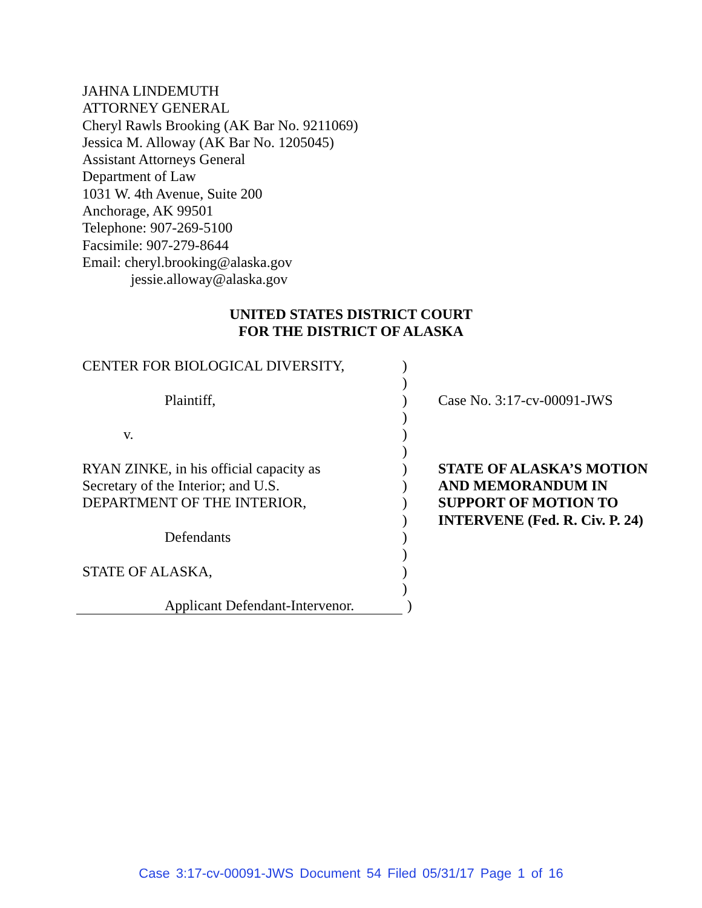JAHNA LINDEMUTH
ATTORNEY GENERAL
Cheryl Rawls Brooking (AK Bar No. 9211069)
Jessica M. Alloway (AK Bar No. 1205045)
Assistant Attorneys General
Department of Law
1031 W. 4th Avenue, Suite 200
Anchorage, AK 99501
Telephone: 907-269-5100
Facsimile: 907-279-8644
Email: cheryl.brooking@alaska.gov
jessie.alloway@alaska.gov
UNITED STATES DISTRICT COURT
FOR THE DISTRICT OF ALASKA
| CENTER FOR BIOLOGICAL DIVERSITY, | ) | |
| | ) | |
| Plaintiff, | ) | Case No. 3:17-cv-00091-JWS |
| | ) | |
| v. | ) | |
| | ) | |
| RYAN ZINKE, in his official capacity as | ) | STATE OF ALASKA’S MOTION |
| Secretary of the Interior; and U.S. | ) | AND MEMORANDUM IN |
| DEPARTMENT OF THE INTERIOR, | ) | SUPPORT OF MOTION TO |
| | ) | INTERVENE (Fed. R. Civ. P. 24) |
| Defendants | ) | |
| | ) | |
| STATE OF ALASKA, | ) | |
| | ) | |
| Applicant Defendant-Intervenor. | ) | |
Case 3:17-cv-00091-JWS Document 54 Filed 05/31/17 Page 1 of 16